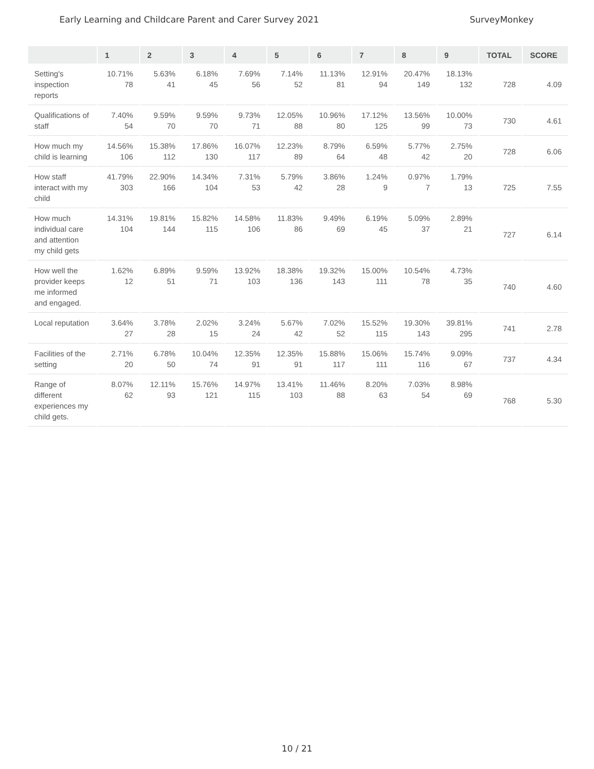Early Learning and Childcare Parent and Carer Survey 2021 SurveyMonkey
| | 1 | 2 | 3 | 4 | 5 | 6 | 7 | 8 | 9 | TOTAL | SCORE |
| --- | --- | --- | --- | --- | --- | --- | --- | --- | --- | --- | --- |
| Setting's inspection reports | 10.71% 78 | 5.63% 41 | 6.18% 45 | 7.69% 56 | 7.14% 52 | 11.13% 81 | 12.91% 94 | 20.47% 149 | 18.13% 132 | 728 | 4.09 |
| Qualifications of staff | 7.40% 54 | 9.59% 70 | 9.59% 70 | 9.73% 71 | 12.05% 88 | 10.96% 80 | 17.12% 125 | 13.56% 99 | 10.00% 73 | 730 | 4.61 |
| How much my child is learning | 14.56% 106 | 15.38% 112 | 17.86% 130 | 16.07% 117 | 12.23% 89 | 8.79% 64 | 6.59% 48 | 5.77% 42 | 2.75% 20 | 728 | 6.06 |
| How staff interact with my child | 41.79% 303 | 22.90% 166 | 14.34% 104 | 7.31% 53 | 5.79% 42 | 3.86% 28 | 1.24% 9 | 0.97% 7 | 1.79% 13 | 725 | 7.55 |
| How much individual care and attention my child gets | 14.31% 104 | 19.81% 144 | 15.82% 115 | 14.58% 106 | 11.83% 86 | 9.49% 69 | 6.19% 45 | 5.09% 37 | 2.89% 21 | 727 | 6.14 |
| How well the provider keeps me informed and engaged. | 1.62% 12 | 6.89% 51 | 9.59% 71 | 13.92% 103 | 18.38% 136 | 19.32% 143 | 15.00% 111 | 10.54% 78 | 4.73% 35 | 740 | 4.60 |
| Local reputation | 3.64% 27 | 3.78% 28 | 2.02% 15 | 3.24% 24 | 5.67% 42 | 7.02% 52 | 15.52% 115 | 19.30% 143 | 39.81% 295 | 741 | 2.78 |
| Facilities of the setting | 2.71% 20 | 6.78% 50 | 10.04% 74 | 12.35% 91 | 12.35% 91 | 15.88% 117 | 15.06% 111 | 15.74% 116 | 9.09% 67 | 737 | 4.34 |
| Range of different experiences my child gets. | 8.07% 62 | 12.11% 93 | 15.76% 121 | 14.97% 115 | 13.41% 103 | 11.46% 88 | 8.20% 63 | 7.03% 54 | 8.98% 69 | 768 | 5.30 |
10 / 21